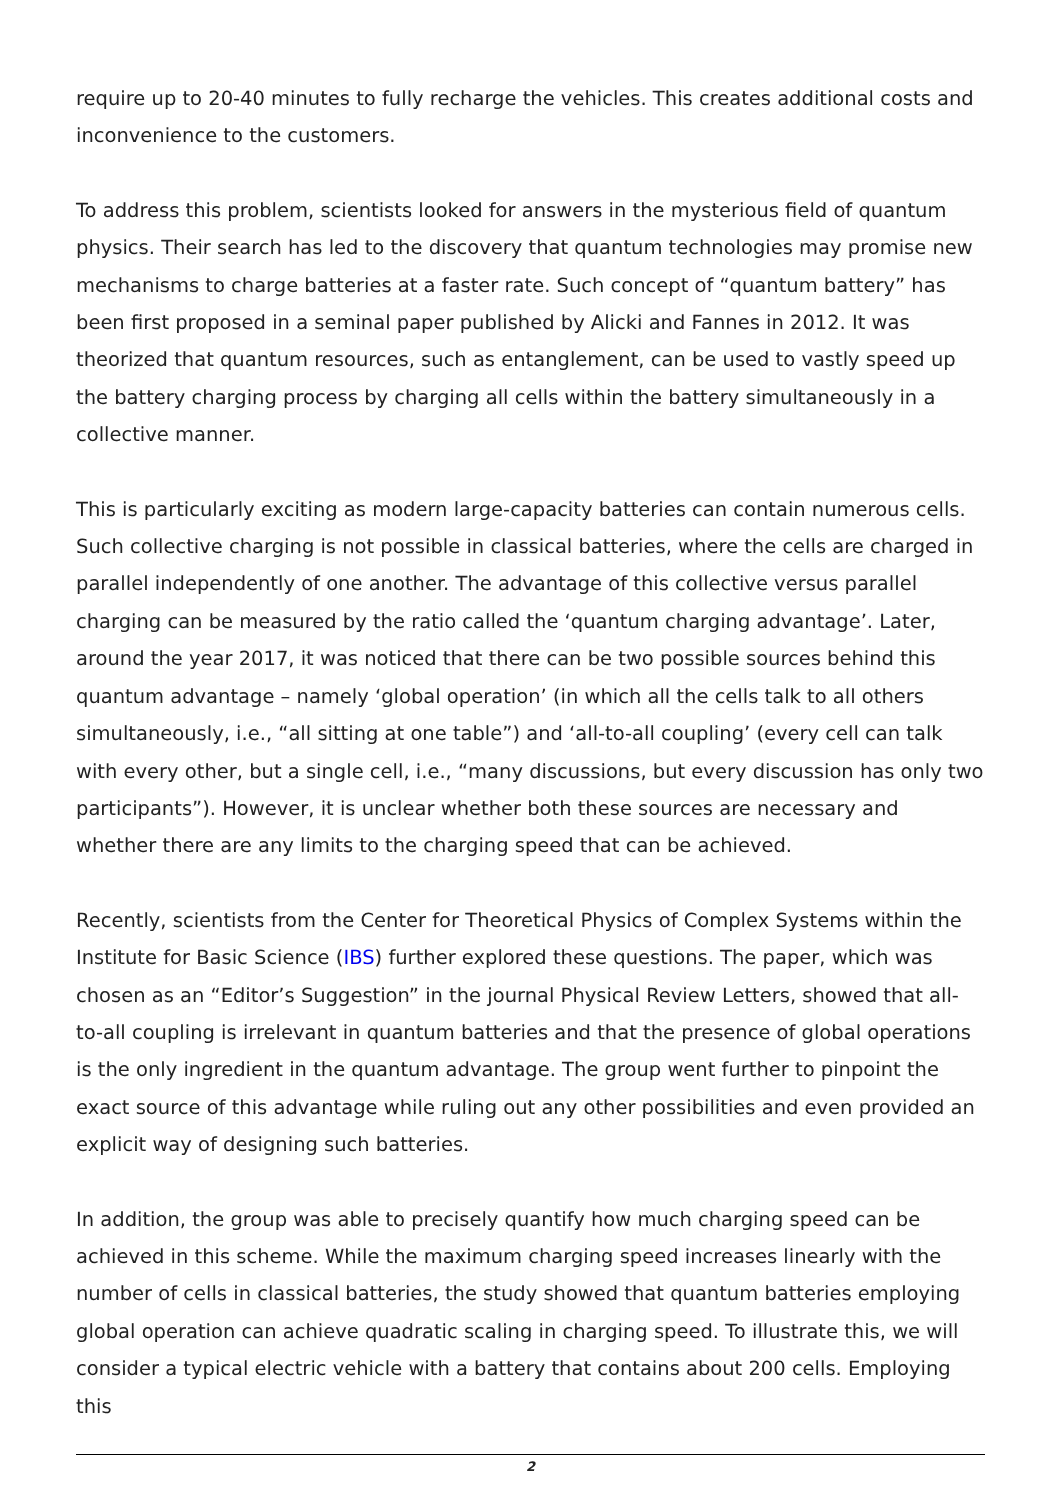require up to 20-40 minutes to fully recharge the vehicles. This creates additional costs and inconvenience to the customers.
To address this problem, scientists looked for answers in the mysterious field of quantum physics. Their search has led to the discovery that quantum technologies may promise new mechanisms to charge batteries at a faster rate. Such concept of “quantum battery” has been first proposed in a seminal paper published by Alicki and Fannes in 2012. It was theorized that quantum resources, such as entanglement, can be used to vastly speed up the battery charging process by charging all cells within the battery simultaneously in a collective manner.
This is particularly exciting as modern large-capacity batteries can contain numerous cells. Such collective charging is not possible in classical batteries, where the cells are charged in parallel independently of one another. The advantage of this collective versus parallel charging can be measured by the ratio called the ‘quantum charging advantage’. Later, around the year 2017, it was noticed that there can be two possible sources behind this quantum advantage – namely ‘global operation’ (in which all the cells talk to all others simultaneously, i.e., “all sitting at one table”) and ‘all-to-all coupling’ (every cell can talk with every other, but a single cell, i.e., “many discussions, but every discussion has only two participants”). However, it is unclear whether both these sources are necessary and whether there are any limits to the charging speed that can be achieved.
Recently, scientists from the Center for Theoretical Physics of Complex Systems within the Institute for Basic Science (IBS) further explored these questions. The paper, which was chosen as an “Editor’s Suggestion” in the journal Physical Review Letters, showed that all-to-all coupling is irrelevant in quantum batteries and that the presence of global operations is the only ingredient in the quantum advantage. The group went further to pinpoint the exact source of this advantage while ruling out any other possibilities and even provided an explicit way of designing such batteries.
In addition, the group was able to precisely quantify how much charging speed can be achieved in this scheme. While the maximum charging speed increases linearly with the number of cells in classical batteries, the study showed that quantum batteries employing global operation can achieve quadratic scaling in charging speed. To illustrate this, we will consider a typical electric vehicle with a battery that contains about 200 cells. Employing this
2